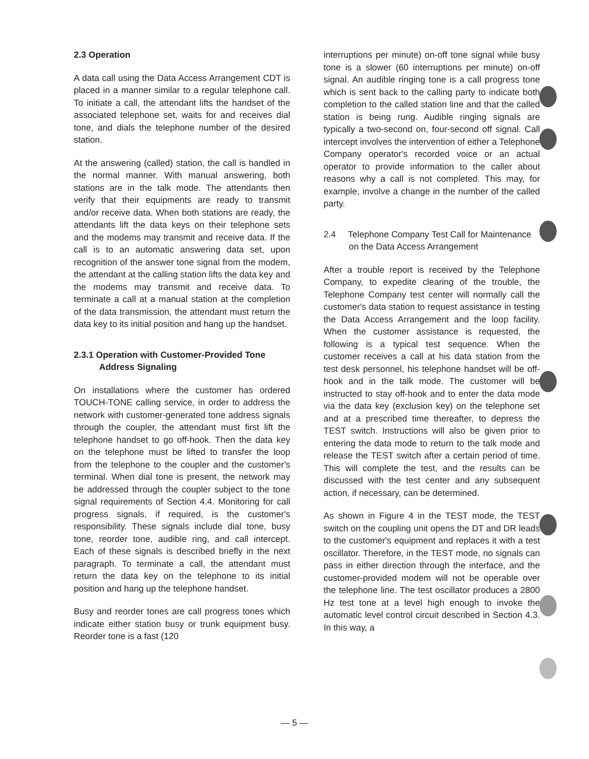2.3 Operation
A data call using the Data Access Arrangement CDT is placed in a manner similar to a regular telephone call. To initiate a call, the attendant lifts the handset of the associated telephone set, waits for and receives dial tone, and dials the telephone number of the desired station.
At the answering (called) station, the call is handled in the normal manner. With manual answering, both stations are in the talk mode. The attendants then verify that their equipments are ready to transmit and/or receive data. When both stations are ready, the attendants lift the data keys on their telephone sets and the modems may transmit and receive data. If the call is to an automatic answering data set, upon recognition of the answer tone signal from the modem, the attendant at the calling station lifts the data key and the modems may transmit and receive data. To terminate a call at a manual station at the completion of the data transmission, the attendant must return the data key to its initial position and hang up the handset.
2.3.1 Operation with Customer-Provided Tone Address Signaling
On installations where the customer has ordered TOUCH-TONE calling service, in order to address the network with customer-generated tone address signals through the coupler, the attendant must first lift the telephone handset to go off-hook. Then the data key on the telephone must be lifted to transfer the loop from the telephone to the coupler and the customer's terminal. When dial tone is present, the network may be addressed through the coupler subject to the tone signal requirements of Section 4.4. Monitoring for call progress signals, if required, is the customer's responsibility. These signals include dial tone, busy tone, reorder tone, audible ring, and call intercept. Each of these signals is described briefly in the next paragraph. To terminate a call, the attendant must return the data key on the telephone to its initial position and hang up the telephone handset.
Busy and reorder tones are call progress tones which indicate either station busy or trunk equipment busy. Reorder tone is a fast (120
interruptions per minute) on-off tone signal while busy tone is a slower (60 interruptions per minute) on-off signal. An audible ringing tone is a call progress tone which is sent back to the calling party to indicate both completion to the called station line and that the called station is being rung. Audible ringing signals are typically a two-second on, four-second off signal. Call intercept involves the intervention of either a Telephone Company operator's recorded voice or an actual operator to provide information to the caller about reasons why a call is not completed. This may, for example, involve a change in the number of the called party.
2.4 Telephone Company Test Call for Maintenance on the Data Access Arrangement
After a trouble report is received by the Telephone Company, to expedite clearing of the trouble, the Telephone Company test center will normally call the customer's data station to request assistance in testing the Data Access Arrangement and the loop facility. When the customer assistance is requested, the following is a typical test sequence. When the customer receives a call at his data station from the test desk personnel, his telephone handset will be off-hook and in the talk mode. The customer will be instructed to stay off-hook and to enter the data mode via the data key (exclusion key) on the telephone set and at a prescribed time thereafter, to depress the TEST switch. Instructions will also be given prior to entering the data mode to return to the talk mode and release the TEST switch after a certain period of time. This will complete the test, and the results can be discussed with the test center and any subsequent action, if necessary, can be determined.
As shown in Figure 4 in the TEST mode, the TEST switch on the coupling unit opens the DT and DR leads to the customer's equipment and replaces it with a test oscillator. Therefore, in the TEST mode, no signals can pass in either direction through the interface, and the customer-provided modem will not be operable over the telephone line. The test oscillator produces a 2800 Hz test tone at a level high enough to invoke the automatic level control circuit described in Section 4.3. In this way, a
— 5 —